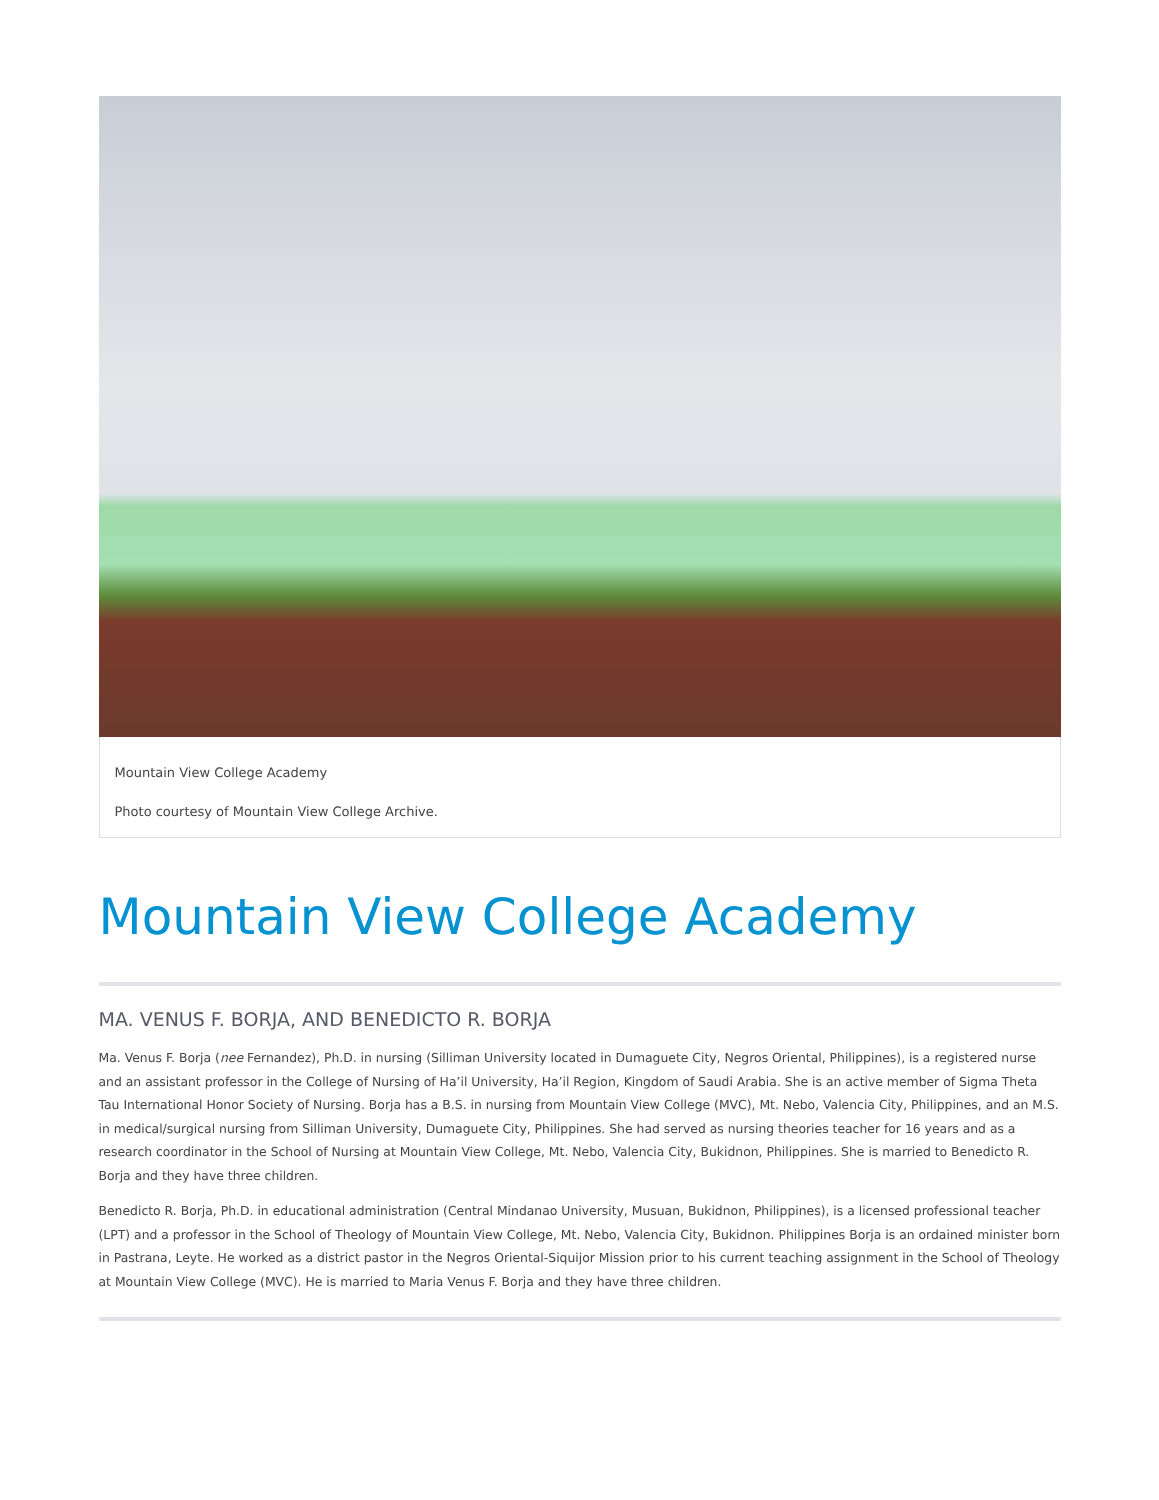Mountain View College Academy
Photo courtesy of Mountain View College Archive.
Mountain View College Academy
MA. VENUS F. BORJA, AND BENEDICTO R. BORJA
Ma. Venus F. Borja (nee Fernandez), Ph.D. in nursing (Silliman University located in Dumaguete City, Negros Oriental, Philippines), is a registered nurse and an assistant professor in the College of Nursing of Ha’il University, Ha’il Region, Kingdom of Saudi Arabia. She is an active member of Sigma Theta Tau International Honor Society of Nursing. Borja has a B.S. in nursing from Mountain View College (MVC), Mt. Nebo, Valencia City, Philippines, and an M.S. in medical/surgical nursing from Silliman University, Dumaguete City, Philippines. She had served as nursing theories teacher for 16 years and as a research coordinator in the School of Nursing at Mountain View College, Mt. Nebo, Valencia City, Bukidnon, Philippines. She is married to Benedicto R. Borja and they have three children.
Benedicto R. Borja, Ph.D. in educational administration (Central Mindanao University, Musuan, Bukidnon, Philippines), is a licensed professional teacher (LPT) and a professor in the School of Theology of Mountain View College, Mt. Nebo, Valencia City, Bukidnon. Philippines Borja is an ordained minister born in Pastrana, Leyte. He worked as a district pastor in the Negros Oriental-Siquijor Mission prior to his current teaching assignment in the School of Theology at Mountain View College (MVC). He is married to Maria Venus F. Borja and they have three children.